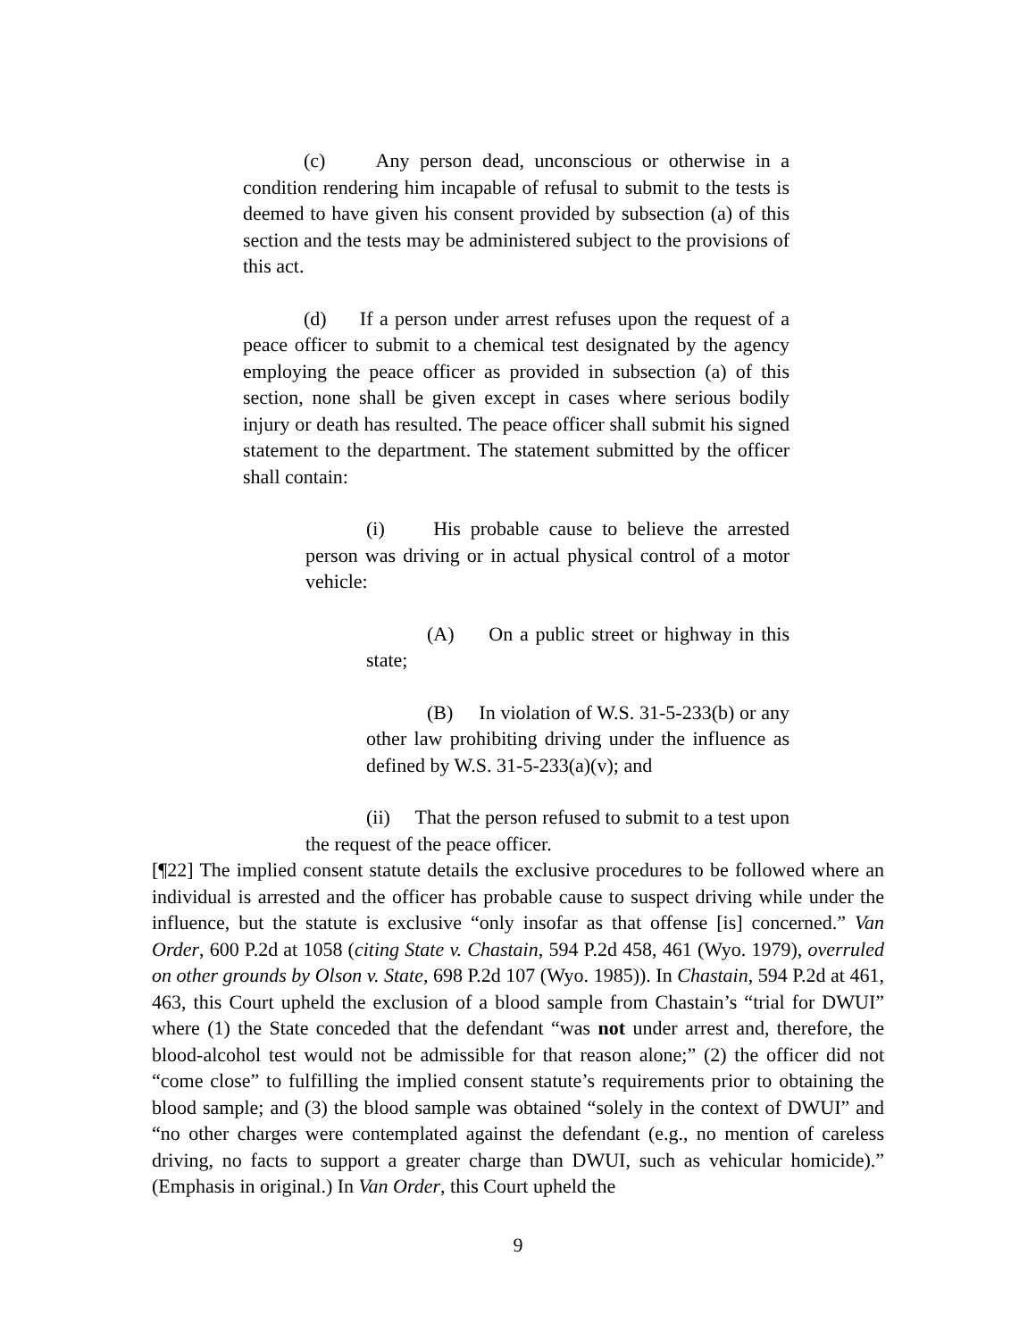(c) Any person dead, unconscious or otherwise in a condition rendering him incapable of refusal to submit to the tests is deemed to have given his consent provided by subsection (a) of this section and the tests may be administered subject to the provisions of this act.
(d) If a person under arrest refuses upon the request of a peace officer to submit to a chemical test designated by the agency employing the peace officer as provided in subsection (a) of this section, none shall be given except in cases where serious bodily injury or death has resulted. The peace officer shall submit his signed statement to the department. The statement submitted by the officer shall contain:
(i) His probable cause to believe the arrested person was driving or in actual physical control of a motor vehicle:
(A) On a public street or highway in this state;
(B) In violation of W.S. 31-5-233(b) or any other law prohibiting driving under the influence as defined by W.S. 31-5-233(a)(v); and
(ii) That the person refused to submit to a test upon the request of the peace officer.
[¶22] The implied consent statute details the exclusive procedures to be followed where an individual is arrested and the officer has probable cause to suspect driving while under the influence, but the statute is exclusive “only insofar as that offense [is] concerned.” Van Order, 600 P.2d at 1058 (citing State v. Chastain, 594 P.2d 458, 461 (Wyo. 1979), overruled on other grounds by Olson v. State, 698 P.2d 107 (Wyo. 1985)). In Chastain, 594 P.2d at 461, 463, this Court upheld the exclusion of a blood sample from Chastain’s “trial for DWUI” where (1) the State conceded that the defendant “was not under arrest and, therefore, the blood-alcohol test would not be admissible for that reason alone;” (2) the officer did not “come close” to fulfilling the implied consent statute’s requirements prior to obtaining the blood sample; and (3) the blood sample was obtained “solely in the context of DWUI” and “no other charges were contemplated against the defendant (e.g., no mention of careless driving, no facts to support a greater charge than DWUI, such as vehicular homicide).” (Emphasis in original.) In Van Order, this Court upheld the
9